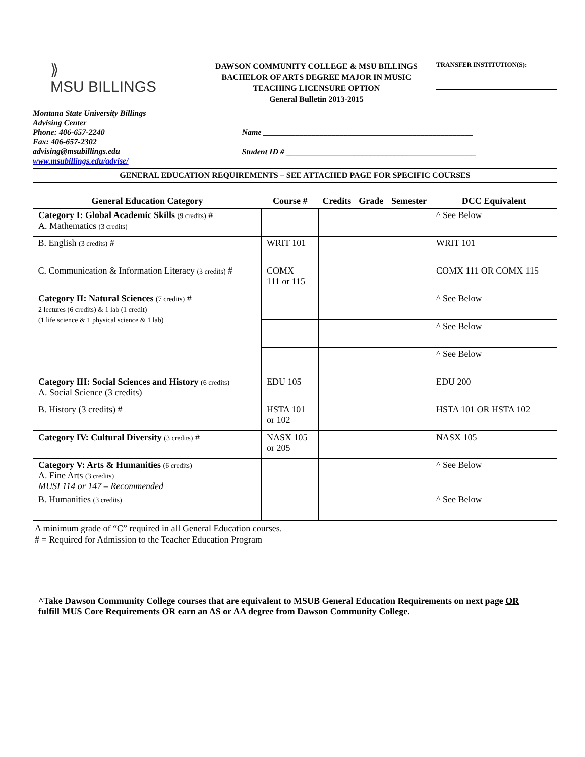⟫
MSU BILLINGS
DAWSON COMMUNITY COLLEGE & MSU BILLINGS
BACHELOR OF ARTS DEGREE MAJOR IN MUSIC
TEACHING LICENSURE OPTION
General Bulletin 2013-2015
TRANSFER INSTITUTION(S):
Montana State University Billings
Advising Center
Phone: 406-657-2240
Fax: 406-657-2302
advising@msubillings.edu
www.msubillings.edu/advise/
Name ____________________________________________________
Student ID # _______________________________________________
GENERAL EDUCATION REQUIREMENTS – SEE ATTACHED PAGE FOR SPECIFIC COURSES
| General Education Category | Course # | Credits | Grade | Semester | DCC Equivalent |
| --- | --- | --- | --- | --- | --- |
| Category I: Global Academic Skills (9 credits) # A. Mathematics (3 credits) | | | | | ^ See Below |
| B. English (3 credits) # | WRIT 101 | | | | WRIT 101 |
| C. Communication & Information Literacy (3 credits) # | COMX 111 or 115 | | | | COMX 111 OR COMX 115 |
| Category II: Natural Sciences (7 credits) # 2 lectures (6 credits) & 1 lab (1 credit) (1 life science & 1 physical science & 1 lab) | | | | | ^ See Below |
| | | | | | ^ See Below |
| | | | | | ^ See Below |
| Category III: Social Sciences and History (6 credits) A. Social Science (3 credits) | EDU 105 | | | | EDU 200 |
| B. History (3 credits) # | HSTA 101 or 102 | | | | HSTA 101 OR HSTA 102 |
| Category IV: Cultural Diversity (3 credits) # | NASX 105 or 205 | | | | NASX 105 |
| Category V: Arts & Humanities (6 credits) A. Fine Arts (3 credits) MUSI 114 or 147 – Recommended | | | | | ^ See Below |
| B. Humanities (3 credits) | | | | | ^ See Below |
A minimum grade of “C” required in all General Education courses.
# = Required for Admission to the Teacher Education Program
^Take Dawson Community College courses that are equivalent to MSUB General Education Requirements on next page OR fulfill MUS Core Requirements OR earn an AS or AA degree from Dawson Community College.